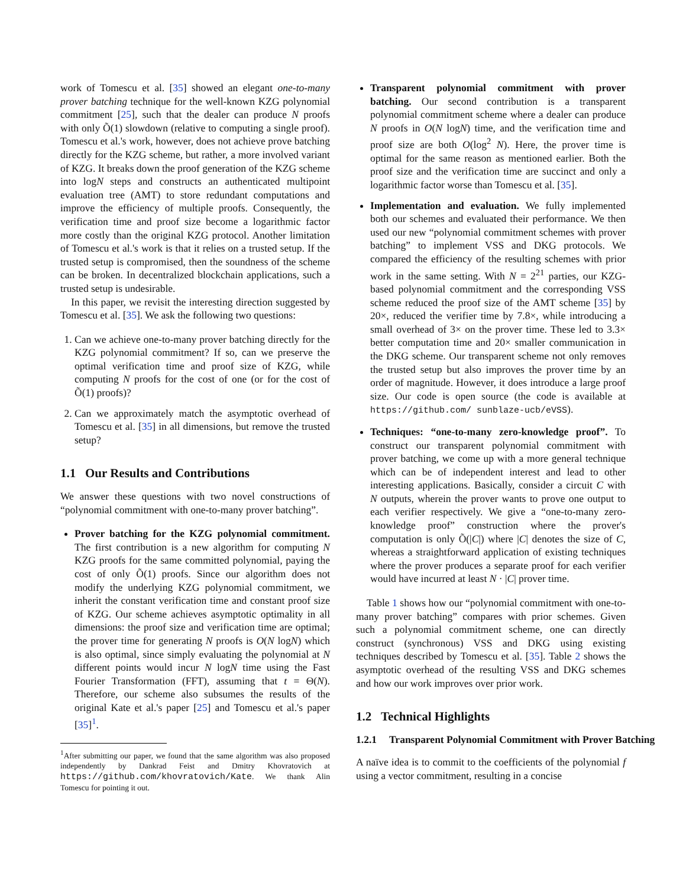work of Tomescu et al. [35] showed an elegant one-to-many prover batching technique for the well-known KZG polynomial commitment [25], such that the dealer can produce N proofs with only Õ(1) slowdown (relative to computing a single proof). Tomescu et al.'s work, however, does not achieve prove batching directly for the KZG scheme, but rather, a more involved variant of KZG. It breaks down the proof generation of the KZG scheme into logN steps and constructs an authenticated multipoint evaluation tree (AMT) to store redundant computations and improve the efficiency of multiple proofs. Consequently, the verification time and proof size become a logarithmic factor more costly than the original KZG protocol. Another limitation of Tomescu et al.'s work is that it relies on a trusted setup. If the trusted setup is compromised, then the soundness of the scheme can be broken. In decentralized blockchain applications, such a trusted setup is undesirable.
In this paper, we revisit the interesting direction suggested by Tomescu et al. [35]. We ask the following two questions:
1. Can we achieve one-to-many prover batching directly for the KZG polynomial commitment? If so, can we preserve the optimal verification time and proof size of KZG, while computing N proofs for the cost of one (or for the cost of Õ(1) proofs)?
2. Can we approximately match the asymptotic overhead of Tomescu et al. [35] in all dimensions, but remove the trusted setup?
1.1 Our Results and Contributions
We answer these questions with two novel constructions of “polynomial commitment with one-to-many prover batching”.
Prover batching for the KZG polynomial commitment. The first contribution is a new algorithm for computing N KZG proofs for the same committed polynomial, paying the cost of only Õ(1) proofs. Since our algorithm does not modify the underlying KZG polynomial commitment, we inherit the constant verification time and constant proof size of KZG. Our scheme achieves asymptotic optimality in all dimensions: the proof size and verification time are optimal; the prover time for generating N proofs is O(N logN) which is also optimal, since simply evaluating the polynomial at N different points would incur N logN time using the Fast Fourier Transformation (FFT), assuming that t = Θ(N). Therefore, our scheme also subsumes the results of the original Kate et al.'s paper [25] and Tomescu et al.'s paper [35]<sup>1</sup>.
<sup>1</sup> After submitting our paper, we found that the same algorithm was also proposed independently by Dankrad Feist and Dmitry Khovratovich at https://github.com/khovratovich/Kate. We thank Alin Tomescu for pointing it out.
Transparent polynomial commitment with prover batching. Our second contribution is a transparent polynomial commitment scheme where a dealer can produce N proofs in O(N logN) time, and the verification time and proof size are both O(log<sup>2</sup> N). Here, the prover time is optimal for the same reason as mentioned earlier. Both the proof size and the verification time are succinct and only a logarithmic factor worse than Tomescu et al. [35].
Implementation and evaluation. We fully implemented both our schemes and evaluated their performance. We then used our new “polynomial commitment schemes with prover batching” to implement VSS and DKG protocols. We compared the efficiency of the resulting schemes with prior work in the same setting. With N = 2<sup>21</sup> parties, our KZG-based polynomial commitment and the corresponding VSS scheme reduced the proof size of the AMT scheme [35] by 20×, reduced the verifier time by 7.8×, while introducing a small overhead of 3× on the prover time. These led to 3.3× better computation time and 20× smaller communication in the DKG scheme. Our transparent scheme not only removes the trusted setup but also improves the prover time by an order of magnitude. However, it does introduce a large proof size. Our code is open source (the code is available at https://github.com/ sunblaze-ucb/eVSS).
Techniques: “one-to-many zero-knowledge proof”. To construct our transparent polynomial commitment with prover batching, we come up with a more general technique which can be of independent interest and lead to other interesting applications. Basically, consider a circuit C with N outputs, wherein the prover wants to prove one output to each verifier respectively. We give a “one-to-many zero-knowledge proof” construction where the prover's computation is only Õ(|C|) where |C| denotes the size of C, whereas a straightforward application of existing techniques where the prover produces a separate proof for each verifier would have incurred at least N · |C| prover time.
Table 1 shows how our “polynomial commitment with one-to-many prover batching” compares with prior schemes. Given such a polynomial commitment scheme, one can directly construct (synchronous) VSS and DKG using existing techniques described by Tomescu et al. [35]. Table 2 shows the asymptotic overhead of the resulting VSS and DKG schemes and how our work improves over prior work.
1.2 Technical Highlights
1.2.1 Transparent Polynomial Commitment with Prover Batching
A naïve idea is to commit to the coefficients of the polynomial f using a vector commitment, resulting in a concise